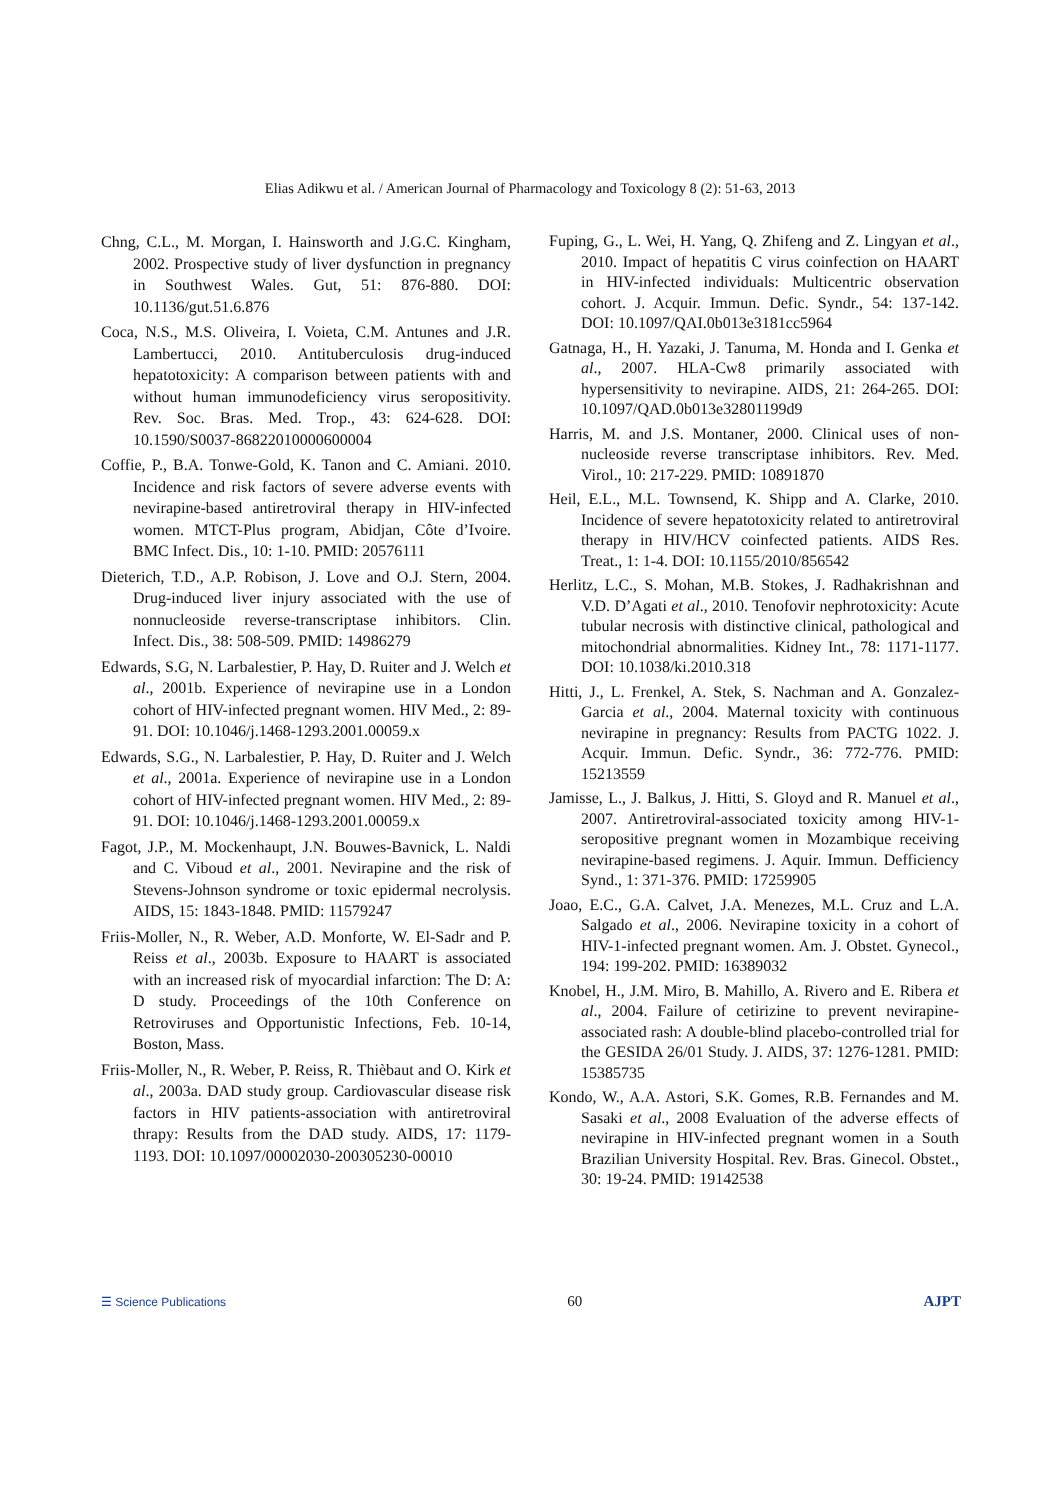Elias Adikwu et al. / American Journal of Pharmacology and Toxicology 8 (2): 51-63, 2013
Chng, C.L., M. Morgan, I. Hainsworth and J.G.C. Kingham, 2002. Prospective study of liver dysfunction in pregnancy in Southwest Wales. Gut, 51: 876-880. DOI: 10.1136/gut.51.6.876
Coca, N.S., M.S. Oliveira, I. Voieta, C.M. Antunes and J.R. Lambertucci, 2010. Antituberculosis drug-induced hepatotoxicity: A comparison between patients with and without human immunodeficiency virus seropositivity. Rev. Soc. Bras. Med. Trop., 43: 624-628. DOI: 10.1590/S0037-86822010000600004
Coffie, P., B.A. Tonwe-Gold, K. Tanon and C. Amiani. 2010. Incidence and risk factors of severe adverse events with nevirapine-based antiretroviral therapy in HIV-infected women. MTCT-Plus program, Abidjan, Côte d’Ivoire. BMC Infect. Dis., 10: 1-10. PMID: 20576111
Dieterich, T.D., A.P. Robison, J. Love and O.J. Stern, 2004. Drug-induced liver injury associated with the use of nonnucleoside reverse-transcriptase inhibitors. Clin. Infect. Dis., 38: 508-509. PMID: 14986279
Edwards, S.G, N. Larbalestier, P. Hay, D. Ruiter and J. Welch et al., 2001b. Experience of nevirapine use in a London cohort of HIV-infected pregnant women. HIV Med., 2: 89-91. DOI: 10.1046/j.1468-1293.2001.00059.x
Edwards, S.G., N. Larbalestier, P. Hay, D. Ruiter and J. Welch et al., 2001a. Experience of nevirapine use in a London cohort of HIV-infected pregnant women. HIV Med., 2: 89-91. DOI: 10.1046/j.1468-1293.2001.00059.x
Fagot, J.P., M. Mockenhaupt, J.N. Bouwes-Bavnick, L. Naldi and C. Viboud et al., 2001. Nevirapine and the risk of Stevens-Johnson syndrome or toxic epidermal necrolysis. AIDS, 15: 1843-1848. PMID: 11579247
Friis-Moller, N., R. Weber, A.D. Monforte, W. El-Sadr and P. Reiss et al., 2003b. Exposure to HAART is associated with an increased risk of myocardial infarction: The D: A: D study. Proceedings of the 10th Conference on Retroviruses and Opportunistic Infections, Feb. 10-14, Boston, Mass.
Friis-Moller, N., R. Weber, P. Reiss, R. Thièbaut and O. Kirk et al., 2003a. DAD study group. Cardiovascular disease risk factors in HIV patients-association with antiretroviral thrapy: Results from the DAD study. AIDS, 17: 1179-1193. DOI: 10.1097/00002030-200305230-00010
Fuping, G., L. Wei, H. Yang, Q. Zhifeng and Z. Lingyan et al., 2010. Impact of hepatitis C virus coinfection on HAART in HIV-infected individuals: Multicentric observation cohort. J. Acquir. Immun. Defic. Syndr., 54: 137-142. DOI: 10.1097/QAI.0b013e3181cc5964
Gatnaga, H., H. Yazaki, J. Tanuma, M. Honda and I. Genka et al., 2007. HLA-Cw8 primarily associated with hypersensitivity to nevirapine. AIDS, 21: 264-265. DOI: 10.1097/QAD.0b013e32801199d9
Harris, M. and J.S. Montaner, 2000. Clinical uses of non-nucleoside reverse transcriptase inhibitors. Rev. Med. Virol., 10: 217-229. PMID: 10891870
Heil, E.L., M.L. Townsend, K. Shipp and A. Clarke, 2010. Incidence of severe hepatotoxicity related to antiretroviral therapy in HIV/HCV coinfected patients. AIDS Res. Treat., 1: 1-4. DOI: 10.1155/2010/856542
Herlitz, L.C., S. Mohan, M.B. Stokes, J. Radhakrishnan and V.D. D’Agati et al., 2010. Tenofovir nephrotoxicity: Acute tubular necrosis with distinctive clinical, pathological and mitochondrial abnormalities. Kidney Int., 78: 1171-1177. DOI: 10.1038/ki.2010.318
Hitti, J., L. Frenkel, A. Stek, S. Nachman and A. Gonzalez-Garcia et al., 2004. Maternal toxicity with continuous nevirapine in pregnancy: Results from PACTG 1022. J. Acquir. Immun. Defic. Syndr., 36: 772-776. PMID: 15213559
Jamisse, L., J. Balkus, J. Hitti, S. Gloyd and R. Manuel et al., 2007. Antiretroviral-associated toxicity among HIV-1-seropositive pregnant women in Mozambique receiving nevirapine-based regimens. J. Aquir. Immun. Defficiency Synd., 1: 371-376. PMID: 17259905
Joao, E.C., G.A. Calvet, J.A. Menezes, M.L. Cruz and L.A. Salgado et al., 2006. Nevirapine toxicity in a cohort of HIV-1-infected pregnant women. Am. J. Obstet. Gynecol., 194: 199-202. PMID: 16389032
Knobel, H., J.M. Miro, B. Mahillo, A. Rivero and E. Ribera et al., 2004. Failure of cetirizine to prevent nevirapine-associated rash: A double-blind placebo-controlled trial for the GESIDA 26/01 Study. J. AIDS, 37: 1276-1281. PMID: 15385735
Kondo, W., A.A. Astori, S.K. Gomes, R.B. Fernandes and M. Sasaki et al., 2008 Evaluation of the adverse effects of nevirapine in HIV-infected pregnant women in a South Brazilian University Hospital. Rev. Bras. Ginecol. Obstet., 30: 19-24. PMID: 19142538
☰ Science Publications 60 AJPT